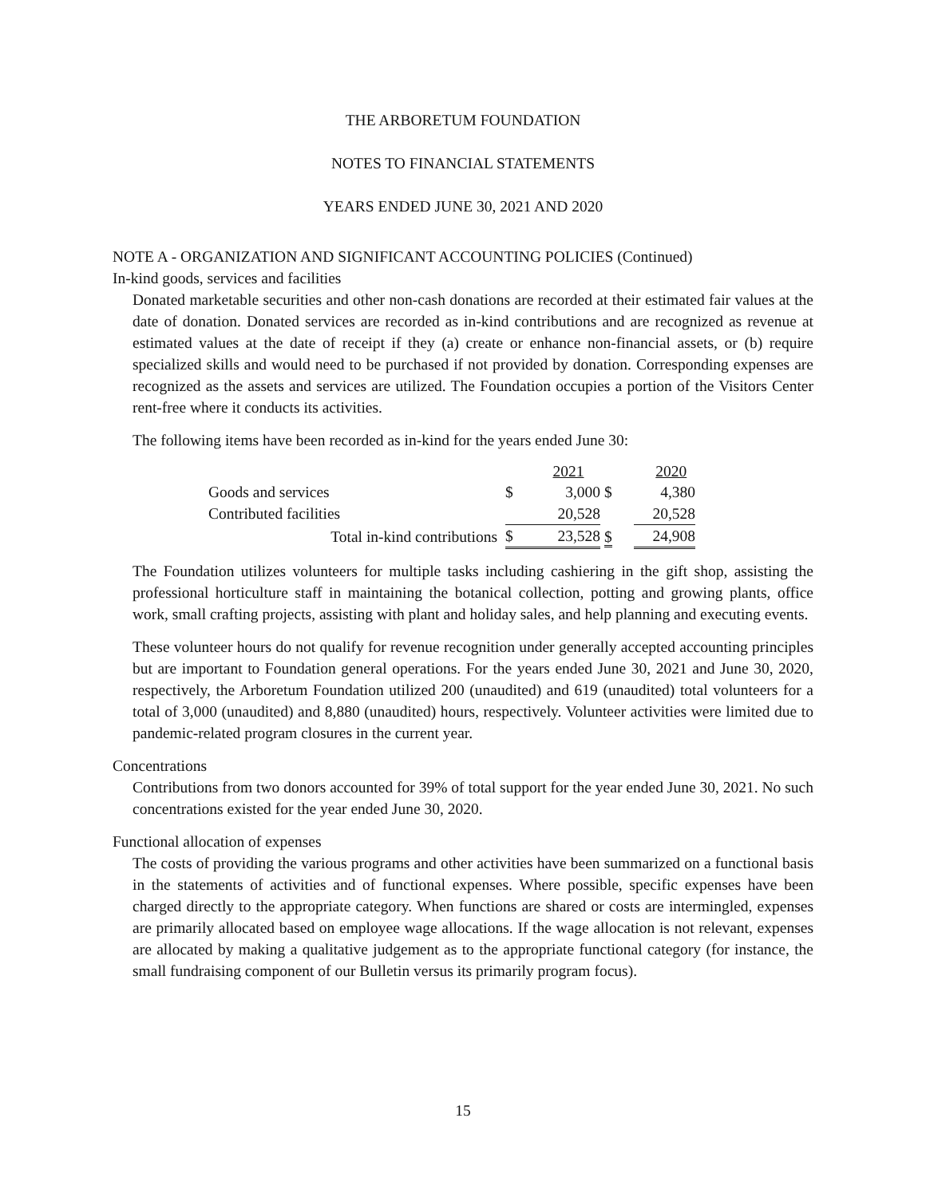THE ARBORETUM FOUNDATION
NOTES TO FINANCIAL STATEMENTS
YEARS ENDED JUNE 30, 2021 AND 2020
NOTE A - ORGANIZATION AND SIGNIFICANT ACCOUNTING POLICIES (Continued)
In-kind goods, services and facilities
Donated marketable securities and other non-cash donations are recorded at their estimated fair values at the date of donation. Donated services are recorded as in-kind contributions and are recognized as revenue at estimated values at the date of receipt if they (a) create or enhance non-financial assets, or (b) require specialized skills and would need to be purchased if not provided by donation. Corresponding expenses are recognized as the assets and services are utilized. The Foundation occupies a portion of the Visitors Center rent-free where it conducts its activities.
The following items have been recorded as in-kind for the years ended June 30:
| | | 2021 | | 2020 |
| --- | --- | --- | --- | --- |
| Goods and services | $ | 3,000 | $ | 4,380 |
| Contributed facilities | | 20,528 | | 20,528 |
| Total in-kind contributions | $ | 23,528 | $ | 24,908 |
The Foundation utilizes volunteers for multiple tasks including cashiering in the gift shop, assisting the professional horticulture staff in maintaining the botanical collection, potting and growing plants, office work, small crafting projects, assisting with plant and holiday sales, and help planning and executing events.
These volunteer hours do not qualify for revenue recognition under generally accepted accounting principles but are important to Foundation general operations. For the years ended June 30, 2021 and June 30, 2020, respectively, the Arboretum Foundation utilized 200 (unaudited) and 619 (unaudited) total volunteers for a total of 3,000 (unaudited) and 8,880 (unaudited) hours, respectively. Volunteer activities were limited due to pandemic-related program closures in the current year.
Concentrations
Contributions from two donors accounted for 39% of total support for the year ended June 30, 2021. No such concentrations existed for the year ended June 30, 2020.
Functional allocation of expenses
The costs of providing the various programs and other activities have been summarized on a functional basis in the statements of activities and of functional expenses. Where possible, specific expenses have been charged directly to the appropriate category. When functions are shared or costs are intermingled, expenses are primarily allocated based on employee wage allocations. If the wage allocation is not relevant, expenses are allocated by making a qualitative judgement as to the appropriate functional category (for instance, the small fundraising component of our Bulletin versus its primarily program focus).
15